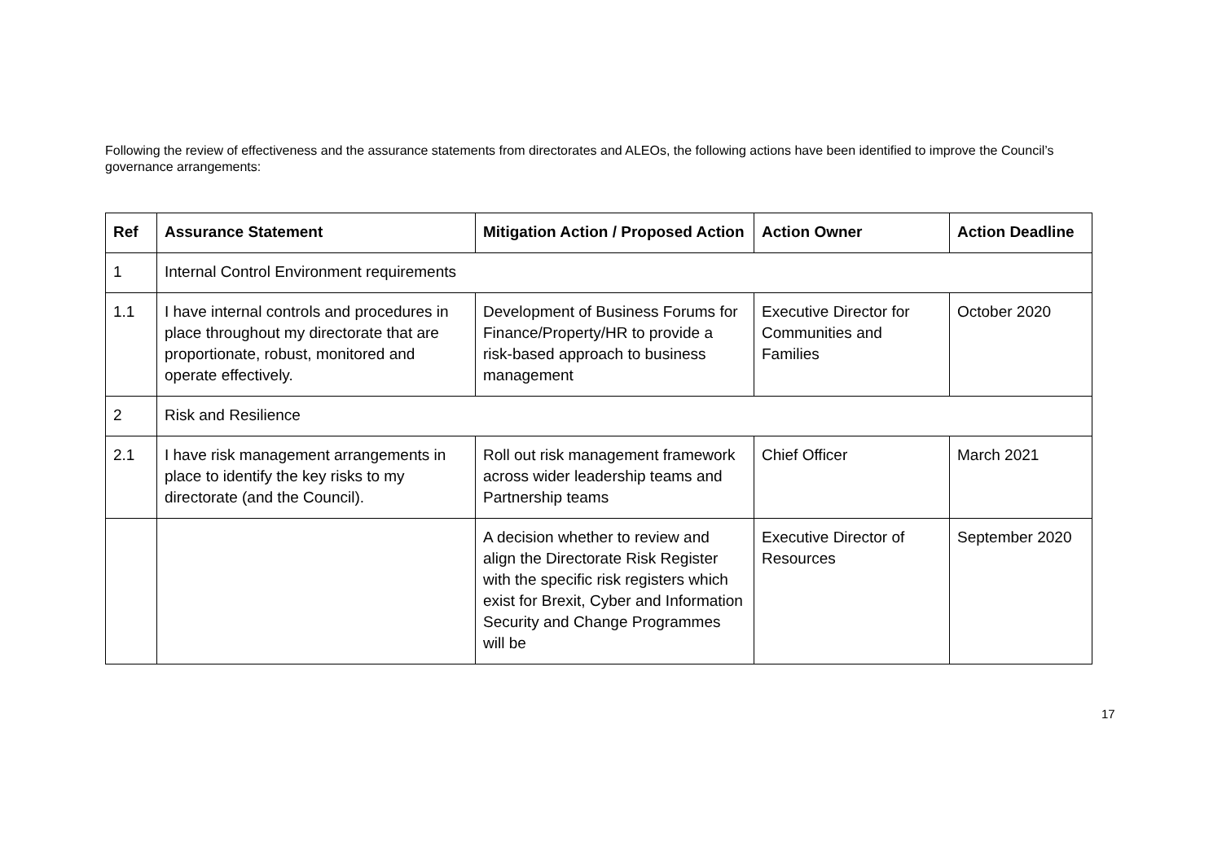Following the review of effectiveness and the assurance statements from directorates and ALEOs, the following actions have been identified to improve the Council’s governance arrangements:
| Ref | Assurance Statement | Mitigation Action / Proposed Action | Action Owner | Action Deadline |
| --- | --- | --- | --- | --- |
| 1 | Internal Control Environment requirements | | | |
| 1.1 | I have internal controls and procedures in place throughout my directorate that are proportionate, robust, monitored and operate effectively. | Development of Business Forums for Finance/Property/HR to provide a risk-based approach to business management | Executive Director for Communities and Families | October 2020 |
| 2 | Risk and Resilience | | | |
| 2.1 | I have risk management arrangements in place to identify the key risks to my directorate (and the Council). | Roll out risk management framework across wider leadership teams and Partnership teams | Chief Officer | March 2021 |
| | | A decision whether to review and align the Directorate Risk Register with the specific risk registers which exist for Brexit, Cyber and Information Security and Change Programmes will be | Executive Director of Resources | September 2020 |
17